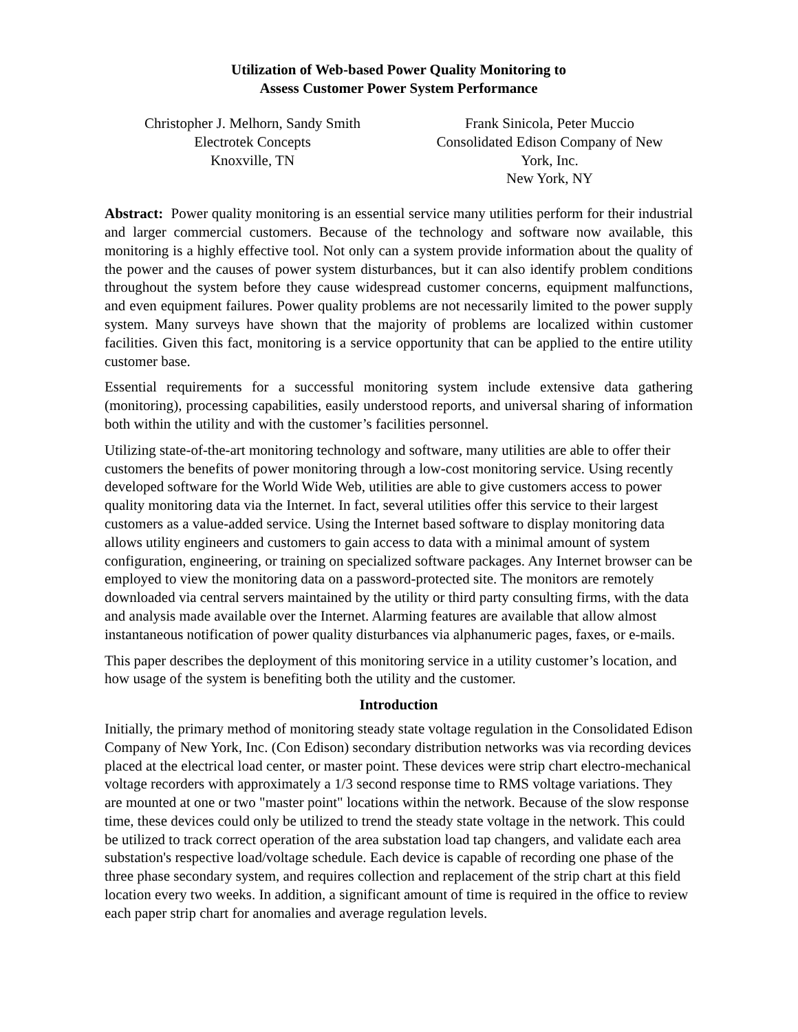Utilization of Web-based Power Quality Monitoring to
Assess Customer Power System Performance
Christopher J. Melhorn, Sandy Smith
Electrotek Concepts
Knoxville, TN
Frank Sinicola, Peter Muccio
Consolidated Edison Company of New York, Inc.
New York, NY
Abstract: Power quality monitoring is an essential service many utilities perform for their industrial and larger commercial customers. Because of the technology and software now available, this monitoring is a highly effective tool. Not only can a system provide information about the quality of the power and the causes of power system disturbances, but it can also identify problem conditions throughout the system before they cause widespread customer concerns, equipment malfunctions, and even equipment failures. Power quality problems are not necessarily limited to the power supply system. Many surveys have shown that the majority of problems are localized within customer facilities. Given this fact, monitoring is a service opportunity that can be applied to the entire utility customer base.
Essential requirements for a successful monitoring system include extensive data gathering (monitoring), processing capabilities, easily understood reports, and universal sharing of information both within the utility and with the customer’s facilities personnel.
Utilizing state-of-the-art monitoring technology and software, many utilities are able to offer their customers the benefits of power monitoring through a low-cost monitoring service. Using recently developed software for the World Wide Web, utilities are able to give customers access to power quality monitoring data via the Internet. In fact, several utilities offer this service to their largest customers as a value-added service. Using the Internet based software to display monitoring data allows utility engineers and customers to gain access to data with a minimal amount of system configuration, engineering, or training on specialized software packages. Any Internet browser can be employed to view the monitoring data on a password-protected site. The monitors are remotely downloaded via central servers maintained by the utility or third party consulting firms, with the data and analysis made available over the Internet. Alarming features are available that allow almost instantaneous notification of power quality disturbances via alphanumeric pages, faxes, or e-mails.
This paper describes the deployment of this monitoring service in a utility customer’s location, and how usage of the system is benefiting both the utility and the customer.
Introduction
Initially, the primary method of monitoring steady state voltage regulation in the Consolidated Edison Company of New York, Inc. (Con Edison) secondary distribution networks was via recording devices placed at the electrical load center, or master point. These devices were strip chart electro-mechanical voltage recorders with approximately a 1/3 second response time to RMS voltage variations. They are mounted at one or two "master point" locations within the network. Because of the slow response time, these devices could only be utilized to trend the steady state voltage in the network. This could be utilized to track correct operation of the area substation load tap changers, and validate each area substation's respective load/voltage schedule. Each device is capable of recording one phase of the three phase secondary system, and requires collection and replacement of the strip chart at this field location every two weeks. In addition, a significant amount of time is required in the office to review each paper strip chart for anomalies and average regulation levels.